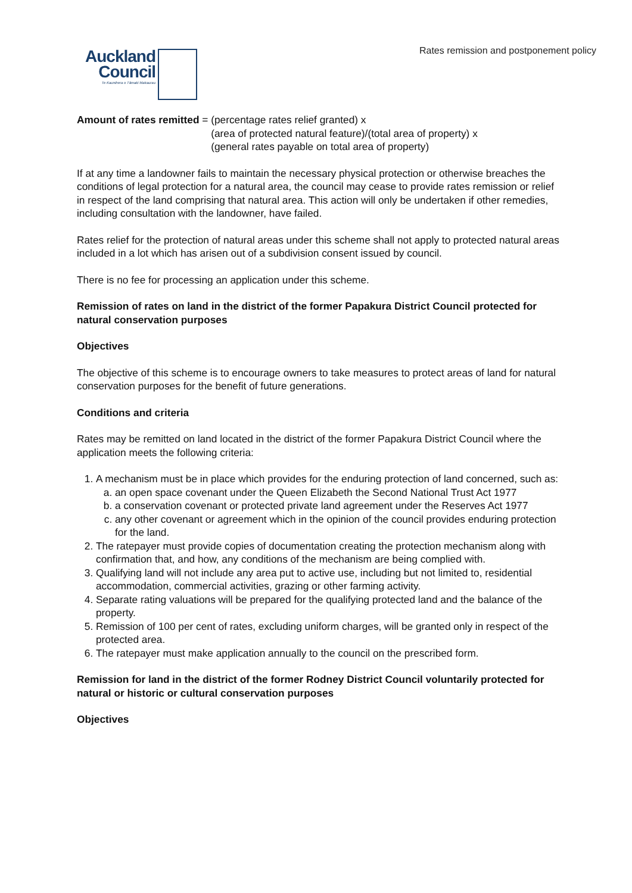Rates remission and postponement policy
Auckland
Council
Te Kaunihera o Tāmaki Makaurau
Amount of rates remitted = (percentage rates relief granted) x
(area of protected natural feature)/(total area of property) x
(general rates payable on total area of property)
If at any time a landowner fails to maintain the necessary physical protection or otherwise breaches the conditions of legal protection for a natural area, the council may cease to provide rates remission or relief in respect of the land comprising that natural area. This action will only be undertaken if other remedies, including consultation with the landowner, have failed.
Rates relief for the protection of natural areas under this scheme shall not apply to protected natural areas included in a lot which has arisen out of a subdivision consent issued by council.
There is no fee for processing an application under this scheme.
Remission of rates on land in the district of the former Papakura District Council protected for natural conservation purposes
Objectives
The objective of this scheme is to encourage owners to take measures to protect areas of land for natural conservation purposes for the benefit of future generations.
Conditions and criteria
Rates may be remitted on land located in the district of the former Papakura District Council where the application meets the following criteria:
1. A mechanism must be in place which provides for the enduring protection of land concerned, such as:
a. an open space covenant under the Queen Elizabeth the Second National Trust Act 1977
b. a conservation covenant or protected private land agreement under the Reserves Act 1977
c. any other covenant or agreement which in the opinion of the council provides enduring protection for the land.
2. The ratepayer must provide copies of documentation creating the protection mechanism along with confirmation that, and how, any conditions of the mechanism are being complied with.
3. Qualifying land will not include any area put to active use, including but not limited to, residential accommodation, commercial activities, grazing or other farming activity.
4. Separate rating valuations will be prepared for the qualifying protected land and the balance of the property.
5. Remission of 100 per cent of rates, excluding uniform charges, will be granted only in respect of the protected area.
6. The ratepayer must make application annually to the council on the prescribed form.
Remission for land in the district of the former Rodney District Council voluntarily protected for natural or historic or cultural conservation purposes
Objectives